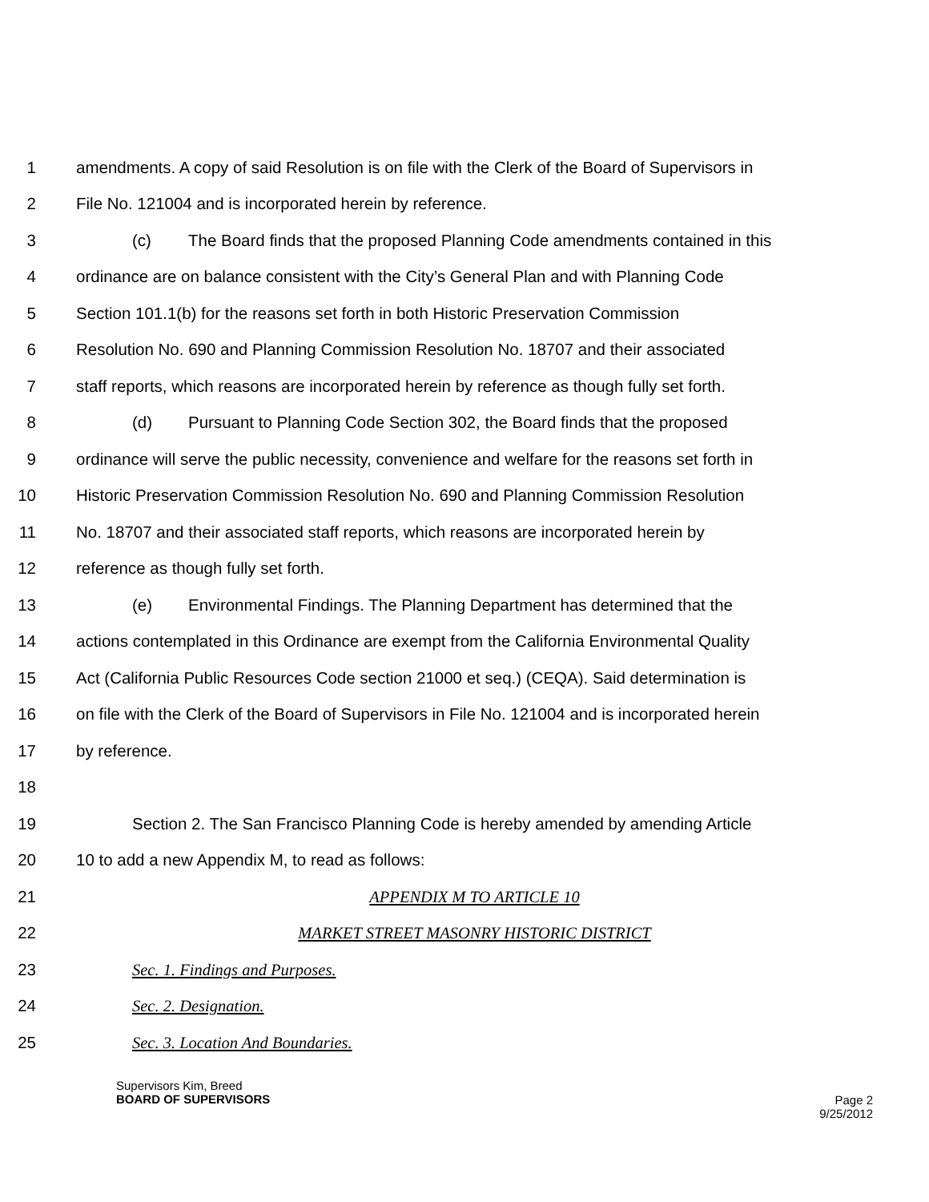1 amendments. A copy of said Resolution is on file with the Clerk of the Board of Supervisors in
2 File No. 121004 and is incorporated herein by reference.
3 (c) The Board finds that the proposed Planning Code amendments contained in this
4 ordinance are on balance consistent with the City’s General Plan and with Planning Code
5 Section 101.1(b) for the reasons set forth in both Historic Preservation Commission
6 Resolution No. 690 and Planning Commission Resolution No. 18707 and their associated
7 staff reports, which reasons are incorporated herein by reference as though fully set forth.
8 (d) Pursuant to Planning Code Section 302, the Board finds that the proposed
9 ordinance will serve the public necessity, convenience and welfare for the reasons set forth in
10 Historic Preservation Commission Resolution No. 690 and Planning Commission Resolution
11 No. 18707 and their associated staff reports, which reasons are incorporated herein by
12 reference as though fully set forth.
13 (e) Environmental Findings. The Planning Department has determined that the
14 actions contemplated in this Ordinance are exempt from the California Environmental Quality
15 Act (California Public Resources Code section 21000 et seq.) (CEQA). Said determination is
16 on file with the Clerk of the Board of Supervisors in File No. 121004 and is incorporated herein
17 by reference.
18
19 Section 2. The San Francisco Planning Code is hereby amended by amending Article
20 10 to add a new Appendix M, to read as follows:
21 APPENDIX M TO ARTICLE 10
22 MARKET STREET MASONRY HISTORIC DISTRICT
23 Sec. 1. Findings and Purposes.
24 Sec. 2. Designation.
25 Sec. 3. Location And Boundaries.
Supervisors Kim, Breed
BOARD OF SUPERVISORS
Page 2
9/25/2012